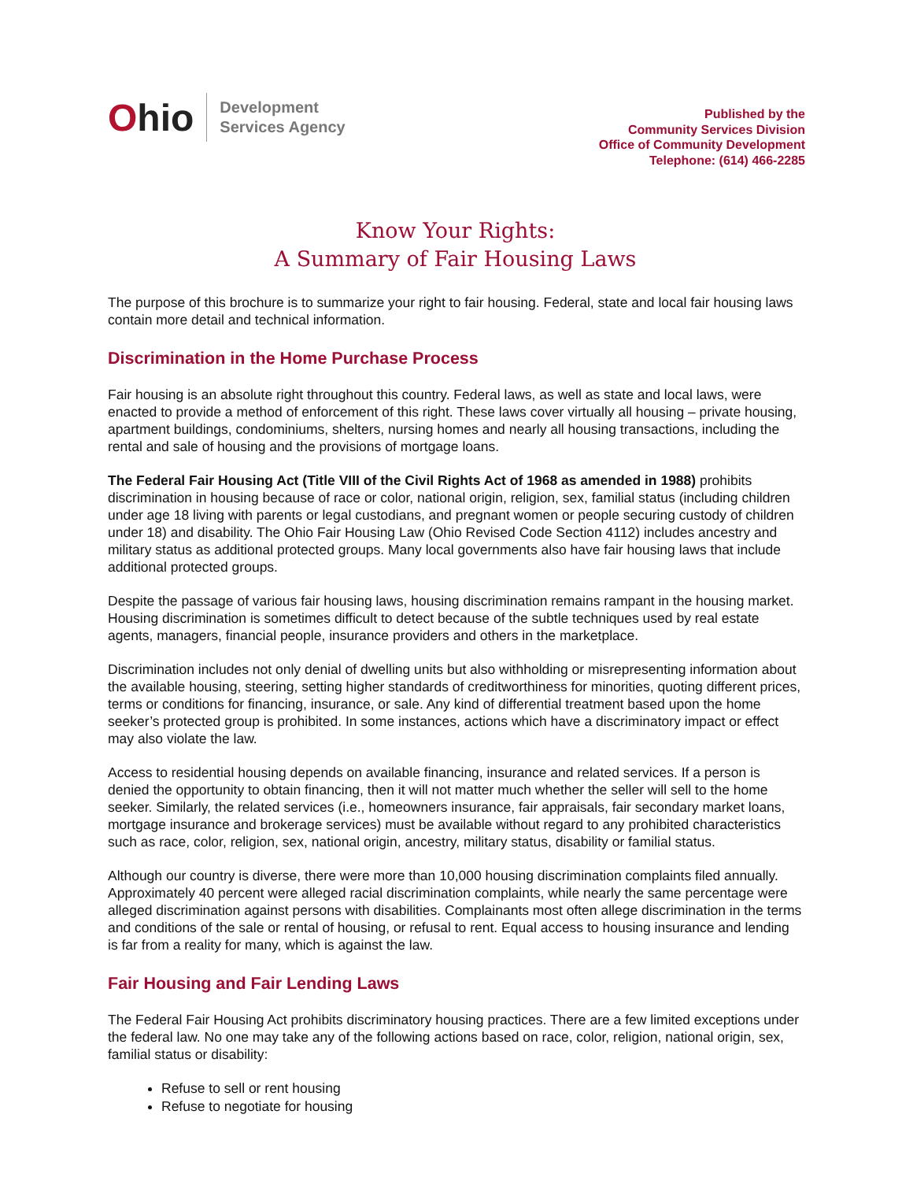Ohio
Development
Services Agency
Published by the
Community Services Division
Office of Community Development
Telephone: (614) 466-2285
Know Your Rights:
A Summary of Fair Housing Laws
The purpose of this brochure is to summarize your right to fair housing. Federal, state and local fair housing laws contain more detail and technical information.
Discrimination in the Home Purchase Process
Fair housing is an absolute right throughout this country. Federal laws, as well as state and local laws, were enacted to provide a method of enforcement of this right. These laws cover virtually all housing – private housing, apartment buildings, condominiums, shelters, nursing homes and nearly all housing transactions, including the rental and sale of housing and the provisions of mortgage loans.
The Federal Fair Housing Act (Title VIII of the Civil Rights Act of 1968 as amended in 1988) prohibits discrimination in housing because of race or color, national origin, religion, sex, familial status (including children under age 18 living with parents or legal custodians, and pregnant women or people securing custody of children under 18) and disability. The Ohio Fair Housing Law (Ohio Revised Code Section 4112) includes ancestry and military status as additional protected groups. Many local governments also have fair housing laws that include additional protected groups.
Despite the passage of various fair housing laws, housing discrimination remains rampant in the housing market. Housing discrimination is sometimes difficult to detect because of the subtle techniques used by real estate agents, managers, financial people, insurance providers and others in the marketplace.
Discrimination includes not only denial of dwelling units but also withholding or misrepresenting information about the available housing, steering, setting higher standards of creditworthiness for minorities, quoting different prices, terms or conditions for financing, insurance, or sale. Any kind of differential treatment based upon the home seeker’s protected group is prohibited. In some instances, actions which have a discriminatory impact or effect may also violate the law.
Access to residential housing depends on available financing, insurance and related services. If a person is denied the opportunity to obtain financing, then it will not matter much whether the seller will sell to the home seeker. Similarly, the related services (i.e., homeowners insurance, fair appraisals, fair secondary market loans, mortgage insurance and brokerage services) must be available without regard to any prohibited characteristics such as race, color, religion, sex, national origin, ancestry, military status, disability or familial status.
Although our country is diverse, there were more than 10,000 housing discrimination complaints filed annually. Approximately 40 percent were alleged racial discrimination complaints, while nearly the same percentage were alleged discrimination against persons with disabilities. Complainants most often allege discrimination in the terms and conditions of the sale or rental of housing, or refusal to rent. Equal access to housing insurance and lending is far from a reality for many, which is against the law.
Fair Housing and Fair Lending Laws
The Federal Fair Housing Act prohibits discriminatory housing practices. There are a few limited exceptions under the federal law. No one may take any of the following actions based on race, color, religion, national origin, sex, familial status or disability:
Refuse to sell or rent housing
Refuse to negotiate for housing